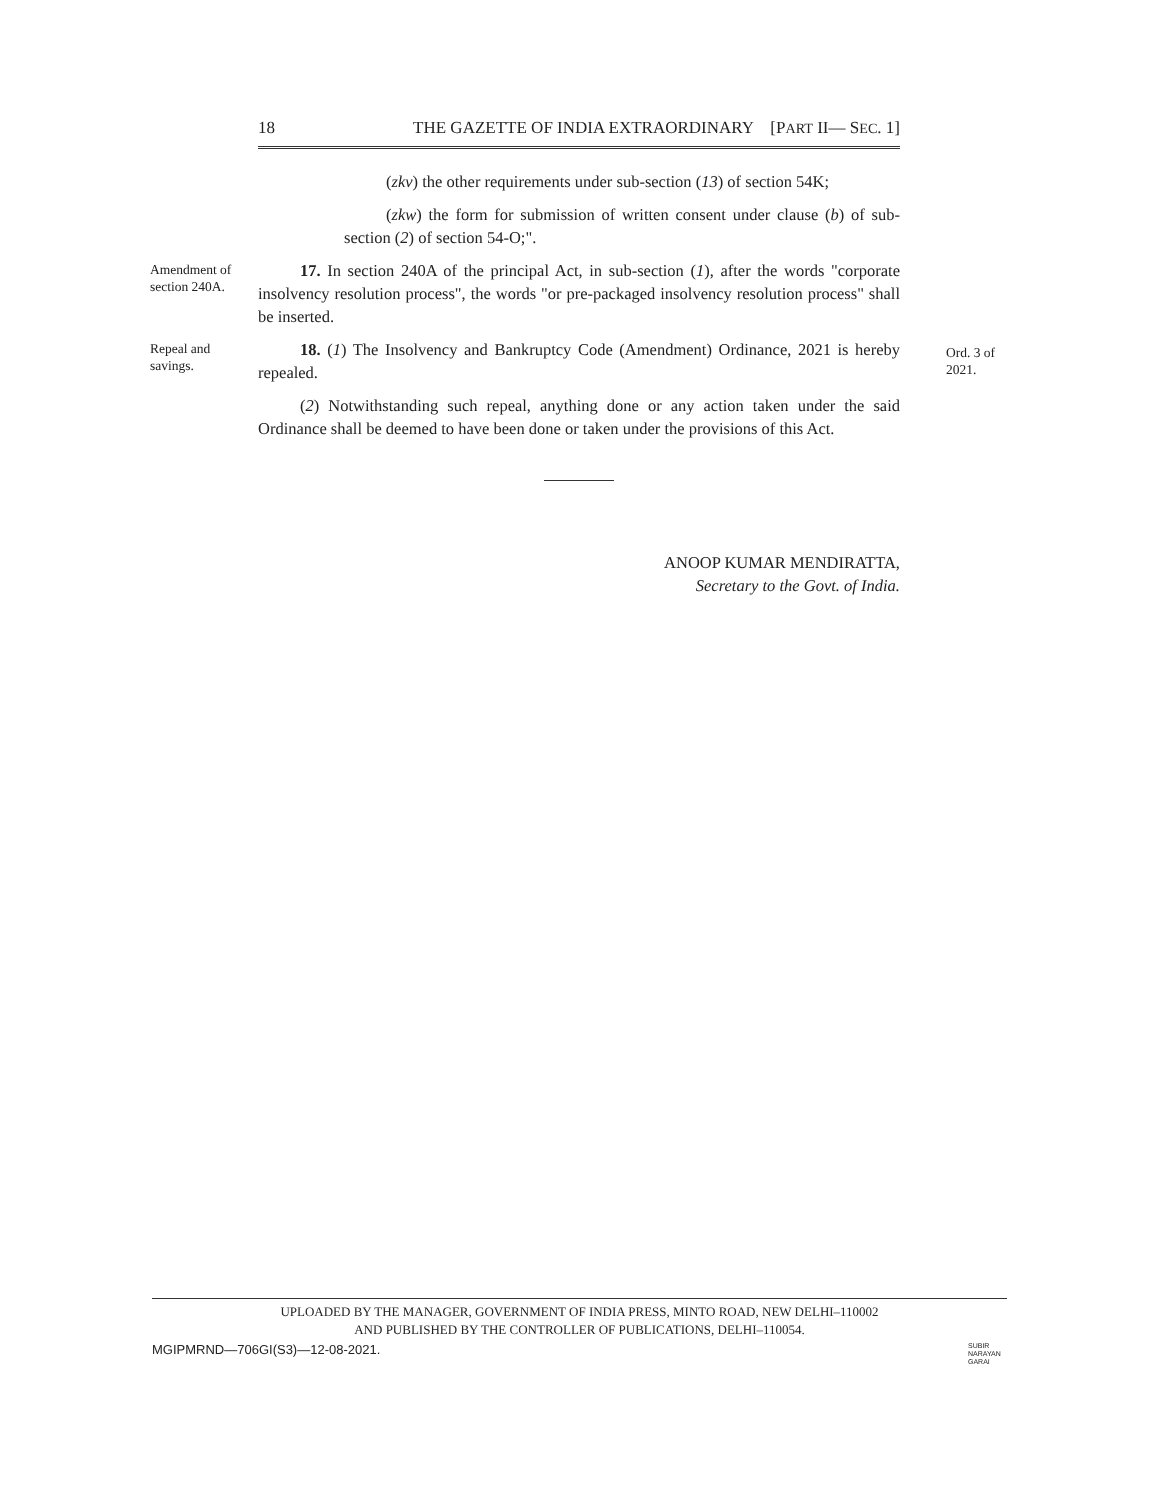18 THE GAZETTE OF INDIA EXTRAORDINARY [PART II— SEC. 1]
(zkv) the other requirements under sub-section (13) of section 54K;
(zkw) the form for submission of written consent under clause (b) of sub-section (2) of section 54-O;".
Amendment of section 240A.
17. In section 240A of the principal Act, in sub-section (1), after the words "corporate insolvency resolution process", the words "or pre-packaged insolvency resolution process" shall be inserted.
Repeal and savings.
Ord. 3 of 2021.
18. (1) The Insolvency and Bankruptcy Code (Amendment) Ordinance, 2021 is hereby repealed.
(2) Notwithstanding such repeal, anything done or any action taken under the said Ordinance shall be deemed to have been done or taken under the provisions of this Act.
ANOOP KUMAR MENDIRATTA,
Secretary to the Govt. of India.
UPLOADED BY THE MANAGER, GOVERNMENT OF INDIA PRESS, MINTO ROAD, NEW DELHI–110002
AND PUBLISHED BY THE CONTROLLER OF PUBLICATIONS, DELHI–110054.
MGIPMRND—706GI(S3)—12-08-2021.
SUBIR
NARAYAN
GARAI